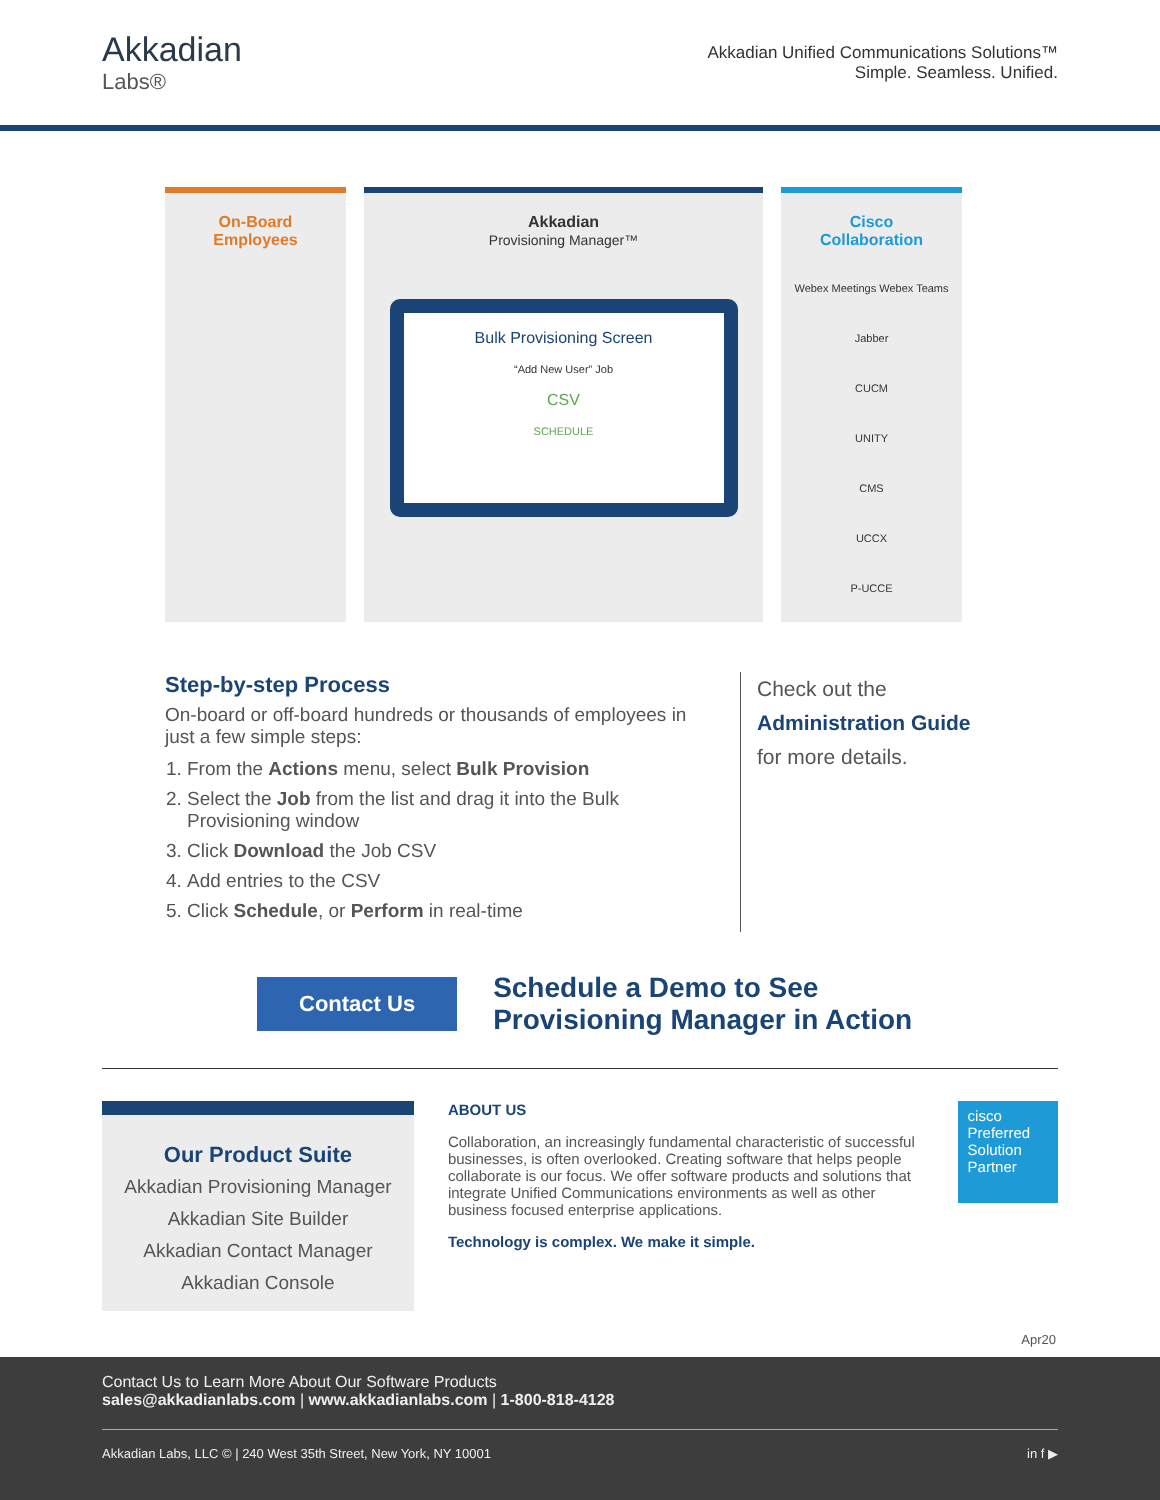Akkadian
Labs®
Akkadian Unified Communications Solutions™
Simple. Seamless. Unified.
On-Board
Employees
Akkadian
Provisioning Manager™
Bulk Provisioning Screen
“Add New User” Job
CSV
SCHEDULE
Cisco
Collaboration
Webex Meetings Webex Teams Jabber
CUCM
UNITY
CMS
UCCX
P-UCCE
Step-by-step Process
On-board or off-board hundreds or thousands of employees in just a few simple steps:
1. From the Actions menu, select Bulk Provision
2. Select the Job from the list and drag it into the Bulk Provisioning window
3. Click Download the Job CSV
4. Add entries to the CSV
5. Click Schedule, or Perform in real-time
Check out the
Administration Guide
for more details.
Contact Us
Schedule a Demo to See
Provisioning Manager in Action
Our Product Suite
Akkadian Provisioning Manager
Akkadian Site Builder
Akkadian Contact Manager
Akkadian Console
ABOUT US
Collaboration, an increasingly fundamental characteristic of successful businesses, is often overlooked. Creating software that helps people collaborate is our focus. We offer software products and solutions that integrate Unified Communications environments as well as other business focused enterprise applications.
Technology is complex. We make it simple.
cisco
Preferred Solution Partner
Apr20
Contact Us to Learn More About Our Software Products
sales@akkadianlabs.com | www.akkadianlabs.com | 1-800-818-4128
Akkadian Labs, LLC © | 240 West 35th Street, New York, NY 10001 in f ▶